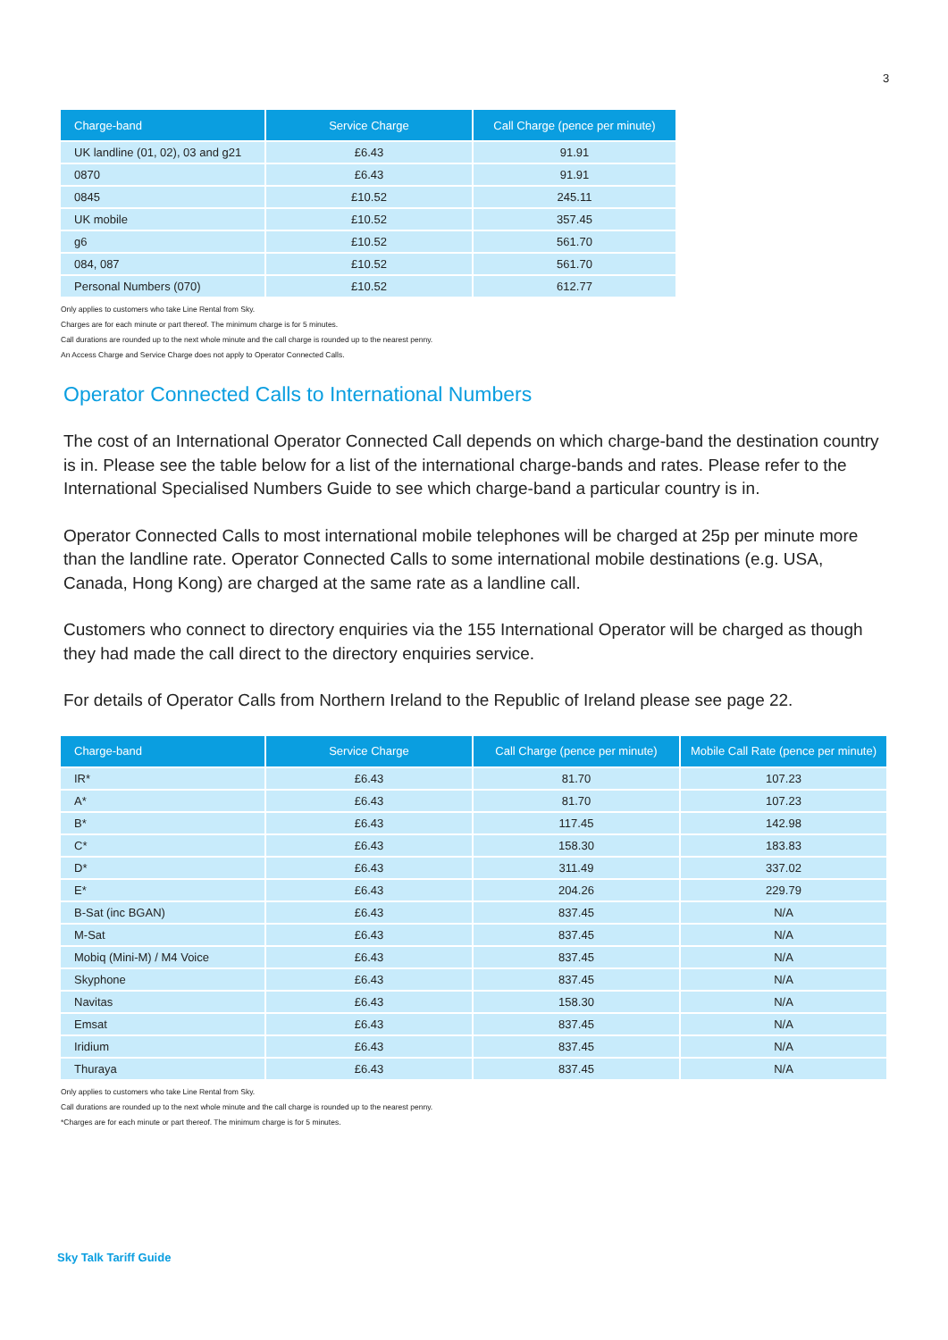3
| Charge-band | Service Charge | Call Charge (pence per minute) |
| --- | --- | --- |
| UK landline (01, 02), 03 and g21 | £6.43 | 91.91 |
| 0870 | £6.43 | 91.91 |
| 0845 | £10.52 | 245.11 |
| UK mobile | £10.52 | 357.45 |
| g6 | £10.52 | 561.70 |
| 084, 087 | £10.52 | 561.70 |
| Personal Numbers (070) | £10.52 | 612.77 |
Only applies to customers who take Line Rental from Sky.
Charges are for each minute or part thereof. The minimum charge is for 5 minutes.
Call durations are rounded up to the next whole minute and the call charge is rounded up to the nearest penny.
An Access Charge and Service Charge does not apply to Operator Connected Calls.
Operator Connected Calls to International Numbers
The cost of an International Operator Connected Call depends on which charge-band the destination country is in. Please see the table below for a list of the international charge-bands and rates. Please refer to the International Specialised Numbers Guide to see which charge-band a particular country is in.
Operator Connected Calls to most international mobile telephones will be charged at 25p per minute more than the landline rate. Operator Connected Calls to some international mobile destinations (e.g. USA, Canada, Hong Kong) are charged at the same rate as a landline call.
Customers who connect to directory enquiries via the 155 International Operator will be charged as though they had made the call direct to the directory enquiries service.
For details of Operator Calls from Northern Ireland to the Republic of Ireland please see page 22.
| Charge-band | Service Charge | Call Charge (pence per minute) | Mobile Call Rate (pence per minute) |
| --- | --- | --- | --- |
| IR* | £6.43 | 81.70 | 107.23 |
| A* | £6.43 | 81.70 | 107.23 |
| B* | £6.43 | 117.45 | 142.98 |
| C* | £6.43 | 158.30 | 183.83 |
| D* | £6.43 | 311.49 | 337.02 |
| E* | £6.43 | 204.26 | 229.79 |
| B-Sat (inc BGAN) | £6.43 | 837.45 | N/A |
| M-Sat | £6.43 | 837.45 | N/A |
| Mobiq (Mini-M) / M4 Voice | £6.43 | 837.45 | N/A |
| Skyphone | £6.43 | 837.45 | N/A |
| Navitas | £6.43 | 158.30 | N/A |
| Emsat | £6.43 | 837.45 | N/A |
| Iridium | £6.43 | 837.45 | N/A |
| Thuraya | £6.43 | 837.45 | N/A |
Only applies to customers who take Line Rental from Sky.
Call durations are rounded up to the next whole minute and the call charge is rounded up to the nearest penny.
*Charges are for each minute or part thereof. The minimum charge is for 5 minutes.
Sky Talk Tariff Guide